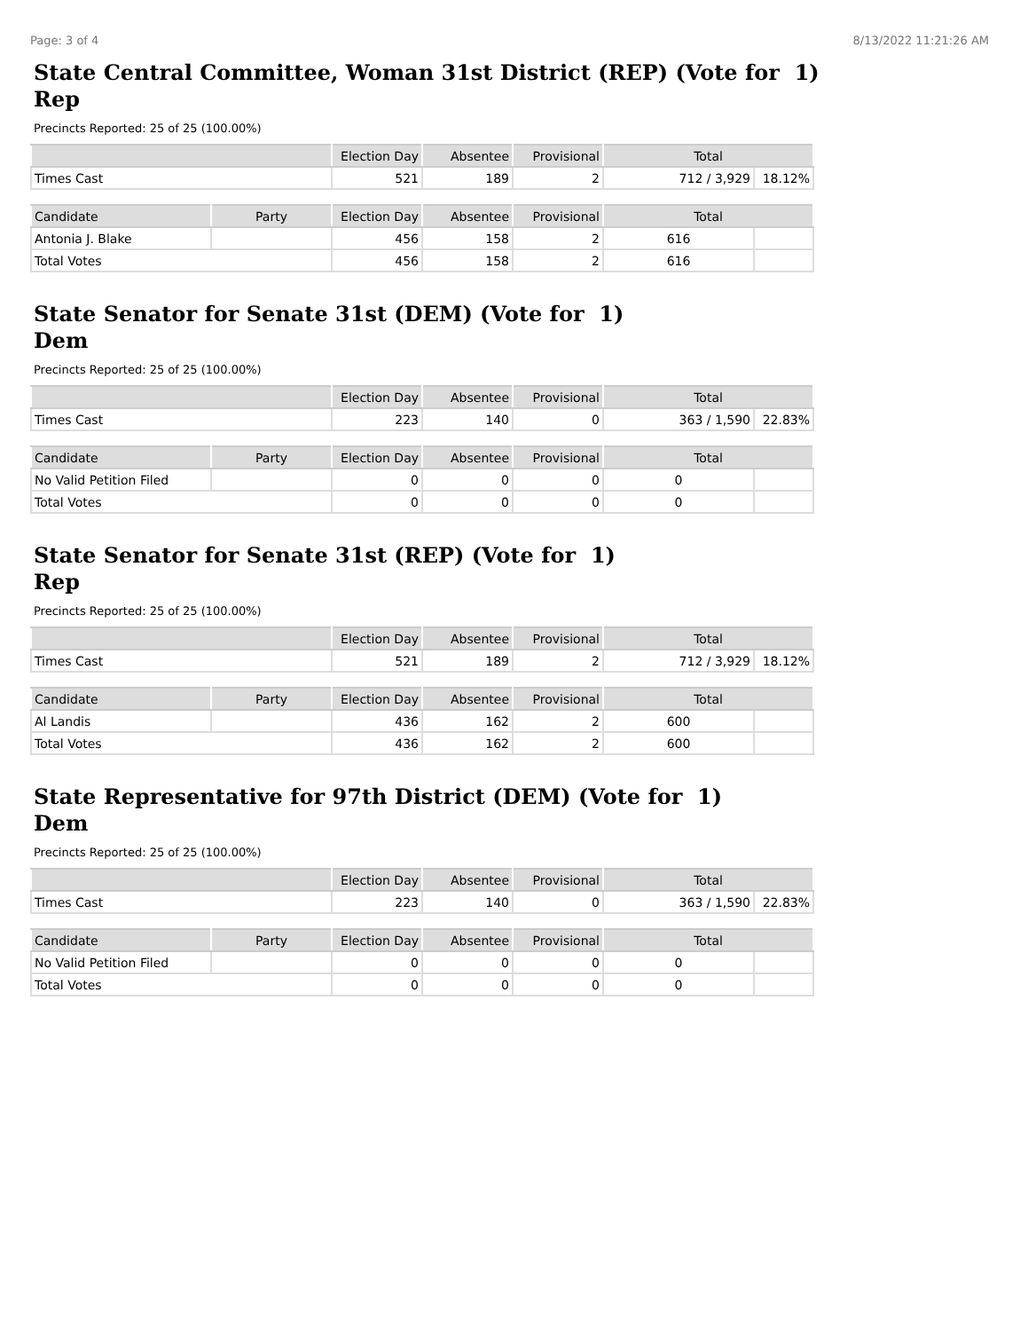Page: 3 of 4 8/13/2022 11:21:26 AM
State Central Committee, Woman 31st District (REP) (Vote for 1)
Rep
Precincts Reported: 25 of 25 (100.00%)
| | Election Day | Absentee | Provisional | Total | |
| --- | --- | --- | --- | --- | --- |
| Times Cast | 521 | 189 | 2 | 712 / 3,929 | 18.12% |
| Candidate | Party | Election Day | Absentee | Provisional | Total | |
| --- | --- | --- | --- | --- | --- | --- |
| Antonia J. Blake | | 456 | 158 | 2 | 616 | |
| Total Votes | | 456 | 158 | 2 | 616 | |
State Senator for Senate 31st (DEM) (Vote for 1)
Dem
Precincts Reported: 25 of 25 (100.00%)
| | Election Day | Absentee | Provisional | Total | |
| --- | --- | --- | --- | --- | --- |
| Times Cast | 223 | 140 | 0 | 363 / 1,590 | 22.83% |
| Candidate | Party | Election Day | Absentee | Provisional | Total | |
| --- | --- | --- | --- | --- | --- | --- |
| No Valid Petition Filed | | 0 | 0 | 0 | 0 | |
| Total Votes | | 0 | 0 | 0 | 0 | |
State Senator for Senate 31st (REP) (Vote for 1)
Rep
Precincts Reported: 25 of 25 (100.00%)
| | Election Day | Absentee | Provisional | Total | |
| --- | --- | --- | --- | --- | --- |
| Times Cast | 521 | 189 | 2 | 712 / 3,929 | 18.12% |
| Candidate | Party | Election Day | Absentee | Provisional | Total | |
| --- | --- | --- | --- | --- | --- | --- |
| Al Landis | | 436 | 162 | 2 | 600 | |
| Total Votes | | 436 | 162 | 2 | 600 | |
State Representative for 97th District (DEM) (Vote for 1)
Dem
Precincts Reported: 25 of 25 (100.00%)
| | Election Day | Absentee | Provisional | Total | |
| --- | --- | --- | --- | --- | --- |
| Times Cast | 223 | 140 | 0 | 363 / 1,590 | 22.83% |
| Candidate | Party | Election Day | Absentee | Provisional | Total | |
| --- | --- | --- | --- | --- | --- | --- |
| No Valid Petition Filed | | 0 | 0 | 0 | 0 | |
| Total Votes | | 0 | 0 | 0 | 0 | |